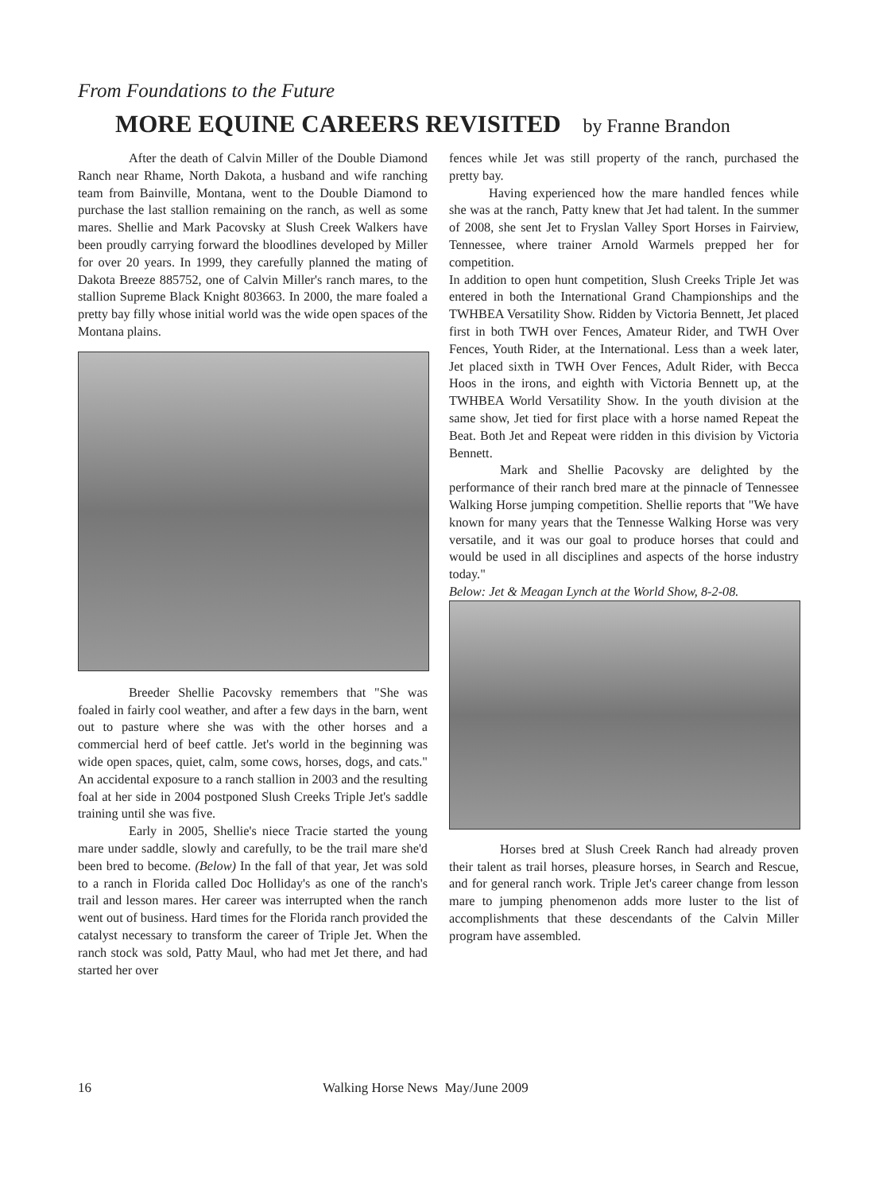From Foundations to the Future
MORE EQUINE CAREERS REVISITED by Franne Brandon
After the death of Calvin Miller of the Double Diamond Ranch near Rhame, North Dakota, a husband and wife ranching team from Bainville, Montana, went to the Double Diamond to purchase the last stallion remaining on the ranch, as well as some mares. Shellie and Mark Pacovsky at Slush Creek Walkers have been proudly carrying forward the bloodlines developed by Miller for over 20 years. In 1999, they carefully planned the mating of Dakota Breeze 885752, one of Calvin Miller's ranch mares, to the stallion Supreme Black Knight 803663. In 2000, the mare foaled a pretty bay filly whose initial world was the wide open spaces of the Montana plains.
Breeder Shellie Pacovsky remembers that "She was foaled in fairly cool weather, and after a few days in the barn, went out to pasture where she was with the other horses and a commercial herd of beef cattle. Jet's world in the beginning was wide open spaces, quiet, calm, some cows, horses, dogs, and cats." An accidental exposure to a ranch stallion in 2003 and the resulting foal at her side in 2004 postponed Slush Creeks Triple Jet's saddle training until she was five.
Early in 2005, Shellie's niece Tracie started the young mare under saddle, slowly and carefully, to be the trail mare she'd been bred to become. (Below) In the fall of that year, Jet was sold to a ranch in Florida called Doc Holliday's as one of the ranch's trail and lesson mares. Her career was interrupted when the ranch went out of business. Hard times for the Florida ranch provided the catalyst necessary to transform the career of Triple Jet. When the ranch stock was sold, Patty Maul, who had met Jet there, and had started her over
fences while Jet was still property of the ranch, purchased the pretty bay.
Having experienced how the mare handled fences while she was at the ranch, Patty knew that Jet had talent. In the summer of 2008, she sent Jet to Fryslan Valley Sport Horses in Fairview, Tennessee, where trainer Arnold Warmels prepped her for competition.
In addition to open hunt competition, Slush Creeks Triple Jet was entered in both the International Grand Championships and the TWHBEA Versatility Show. Ridden by Victoria Bennett, Jet placed first in both TWH over Fences, Amateur Rider, and TWH Over Fences, Youth Rider, at the International. Less than a week later, Jet placed sixth in TWH Over Fences, Adult Rider, with Becca Hoos in the irons, and eighth with Victoria Bennett up, at the TWHBEA World Versatility Show. In the youth division at the same show, Jet tied for first place with a horse named Repeat the Beat. Both Jet and Repeat were ridden in this division by Victoria Bennett.
Mark and Shellie Pacovsky are delighted by the performance of their ranch bred mare at the pinnacle of Tennessee Walking Horse jumping competition. Shellie reports that "We have known for many years that the Tennesse Walking Horse was very versatile, and it was our goal to produce horses that could and would be used in all disciplines and aspects of the horse industry today."
Below: Jet & Meagan Lynch at the World Show, 8-2-08.
Horses bred at Slush Creek Ranch had already proven their talent as trail horses, pleasure horses, in Search and Rescue, and for general ranch work. Triple Jet's career change from lesson mare to jumping phenomenon adds more luster to the list of accomplishments that these descendants of the Calvin Miller program have assembled.
16
Walking Horse News May/June 2009